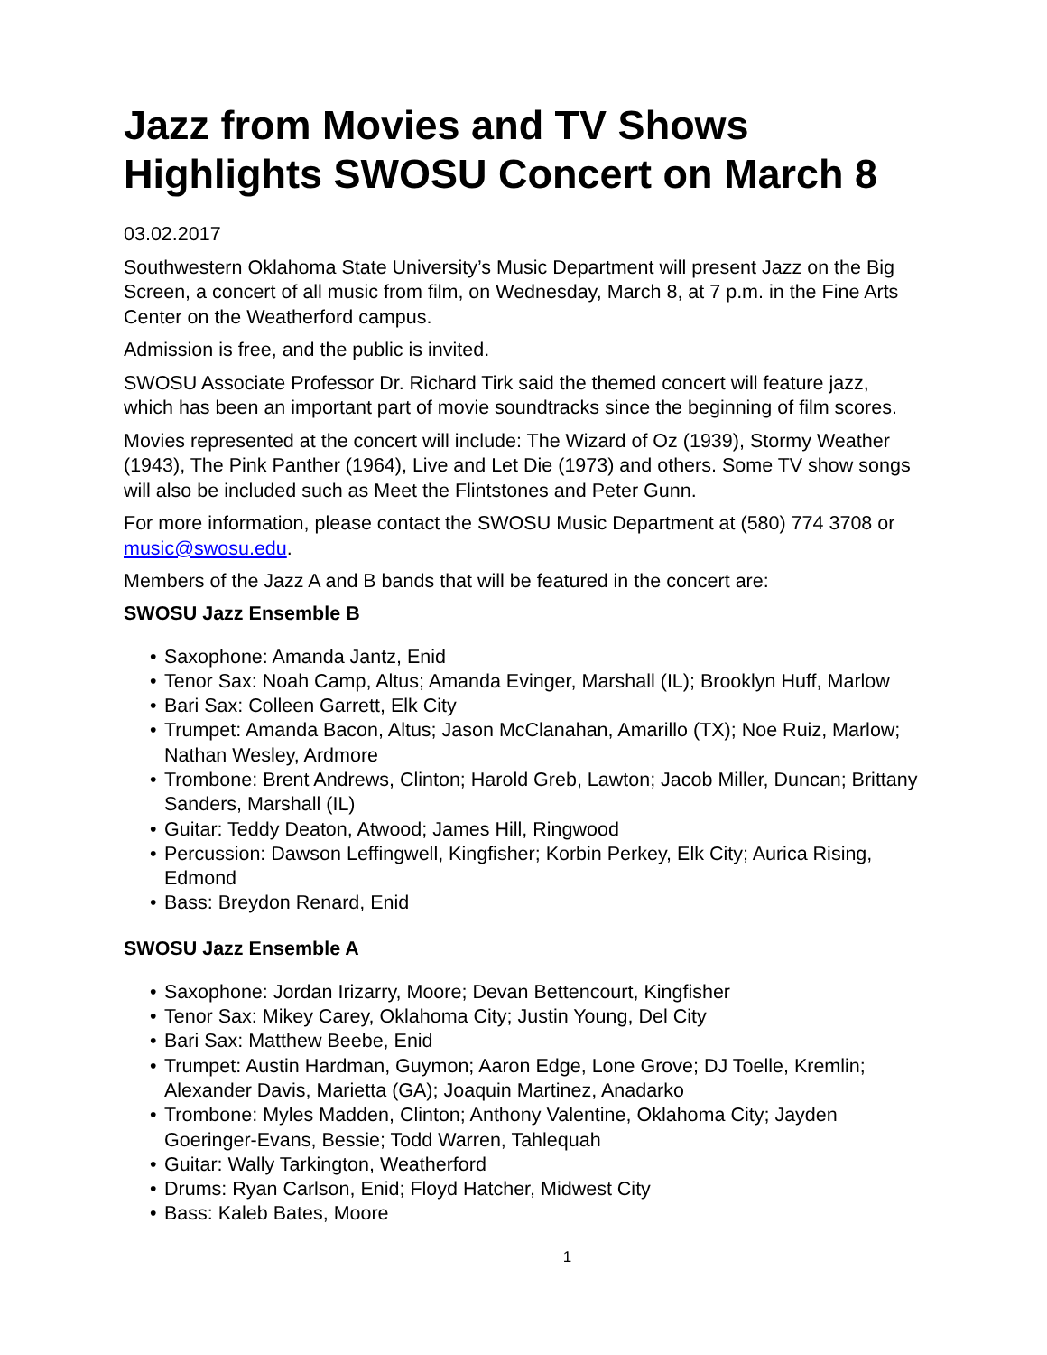Jazz from Movies and TV Shows Highlights SWOSU Concert on March 8
03.02.2017
Southwestern Oklahoma State University’s Music Department will present Jazz on the Big Screen, a concert of all music from film, on Wednesday, March 8, at 7 p.m. in the Fine Arts Center on the Weatherford campus.
Admission is free, and the public is invited.
SWOSU Associate Professor Dr. Richard Tirk said the themed concert will feature jazz, which has been an important part of movie soundtracks since the beginning of film scores.
Movies represented at the concert will include: The Wizard of Oz (1939), Stormy Weather (1943), The Pink Panther (1964), Live and Let Die (1973) and others. Some TV show songs will also be included such as Meet the Flintstones and Peter Gunn.
For more information, please contact the SWOSU Music Department at (580) 774 3708 or music@swosu.edu.
Members of the Jazz A and B bands that will be featured in the concert are:
SWOSU Jazz Ensemble B
• Saxophone: Amanda Jantz, Enid
• Tenor Sax: Noah Camp, Altus; Amanda Evinger, Marshall (IL); Brooklyn Huff, Marlow
• Bari Sax: Colleen Garrett, Elk City
• Trumpet: Amanda Bacon, Altus; Jason McClanahan, Amarillo (TX); Noe Ruiz, Marlow; Nathan Wesley, Ardmore
• Trombone: Brent Andrews, Clinton; Harold Greb, Lawton; Jacob Miller, Duncan; Brittany Sanders, Marshall (IL)
• Guitar: Teddy Deaton, Atwood; James Hill, Ringwood
• Percussion: Dawson Leffingwell, Kingfisher; Korbin Perkey, Elk City; Aurica Rising, Edmond
• Bass: Breydon Renard, Enid
SWOSU Jazz Ensemble A
• Saxophone: Jordan Irizarry, Moore; Devan Bettencourt, Kingfisher
• Tenor Sax: Mikey Carey, Oklahoma City; Justin Young, Del City
• Bari Sax: Matthew Beebe, Enid
• Trumpet: Austin Hardman, Guymon; Aaron Edge, Lone Grove; DJ Toelle, Kremlin; Alexander Davis, Marietta (GA); Joaquin Martinez, Anadarko
• Trombone: Myles Madden, Clinton; Anthony Valentine, Oklahoma City; Jayden Goeringer-Evans, Bessie; Todd Warren, Tahlequah
• Guitar: Wally Tarkington, Weatherford
• Drums: Ryan Carlson, Enid; Floyd Hatcher, Midwest City
• Bass: Kaleb Bates, Moore
1